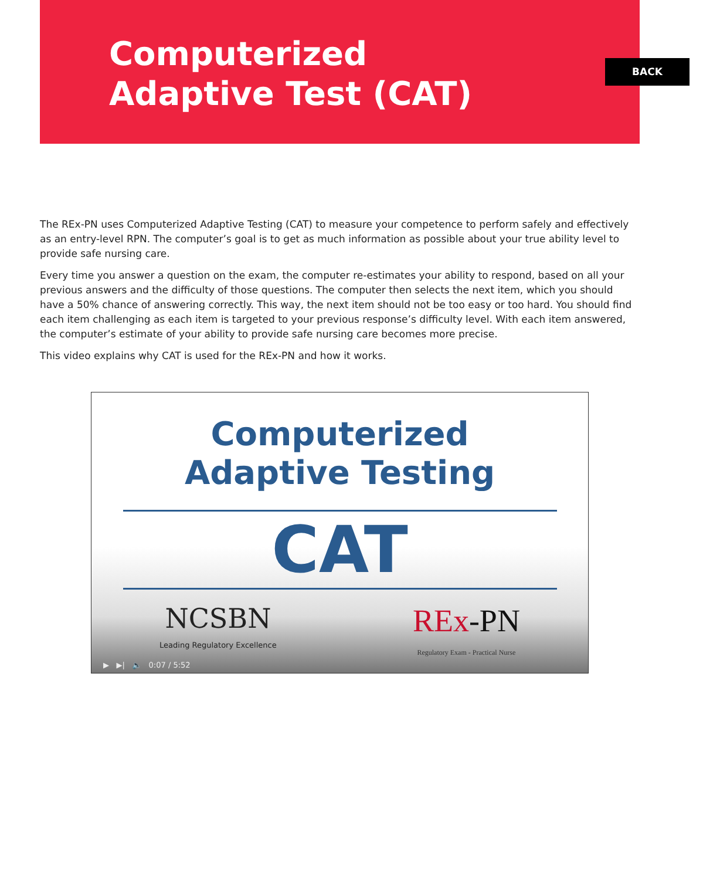Computerized
Adaptive Test (CAT)
BACK
The REx-PN uses Computerized Adaptive Testing (CAT) to measure your competence to perform safely and effectively as an entry-level RPN. The computer’s goal is to get as much information as possible about your true ability level to provide safe nursing care.
Every time you answer a question on the exam, the computer re-estimates your ability to respond, based on all your previous answers and the difficulty of those questions. The computer then selects the next item, which you should have a 50% chance of answering correctly. This way, the next item should not be too easy or too hard. You should find each item challenging as each item is targeted to your previous response’s difficulty level. With each item answered, the computer’s estimate of your ability to provide safe nursing care becomes more precise.
This video explains why CAT is used for the REx-PN and how it works.
Computerized
Adaptive Testing
CAT
NCSBN
Leading Regulatory Excellence
REx-PN
Regulatory Exam - Practical Nurse
▶ ▶| 🔈 0:07 / 5:52